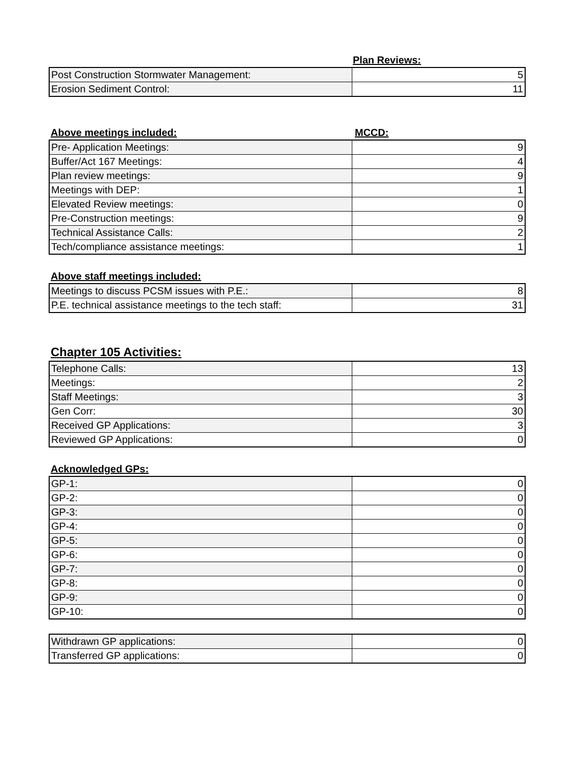Plan Reviews:
| Post Construction Stormwater Management: | 5 |
| Erosion Sediment Control: | 11 |
Above meetings included: MCCD:
| Pre- Application Meetings: | 9 |
| Buffer/Act 167 Meetings: | 4 |
| Plan review meetings: | 9 |
| Meetings with DEP: | 1 |
| Elevated Review meetings: | 0 |
| Pre-Construction meetings: | 9 |
| Technical Assistance Calls: | 2 |
| Tech/compliance assistance meetings: | 1 |
Above staff meetings included:
| Meetings to discuss PCSM issues with P.E.: | 8 |
| P.E. technical assistance meetings to the tech staff: | 31 |
Chapter 105 Activities:
| Telephone Calls: | 13 |
| Meetings: | 2 |
| Staff Meetings: | 3 |
| Gen Corr: | 30 |
| Received GP Applications: | 3 |
| Reviewed GP Applications: | 0 |
Acknowledged GPs:
| GP-1: | 0 |
| GP-2: | 0 |
| GP-3: | 0 |
| GP-4: | 0 |
| GP-5: | 0 |
| GP-6: | 0 |
| GP-7: | 0 |
| GP-8: | 0 |
| GP-9: | 0 |
| GP-10: | 0 |
| Withdrawn GP applications: | 0 |
| Transferred GP applications: | 0 |